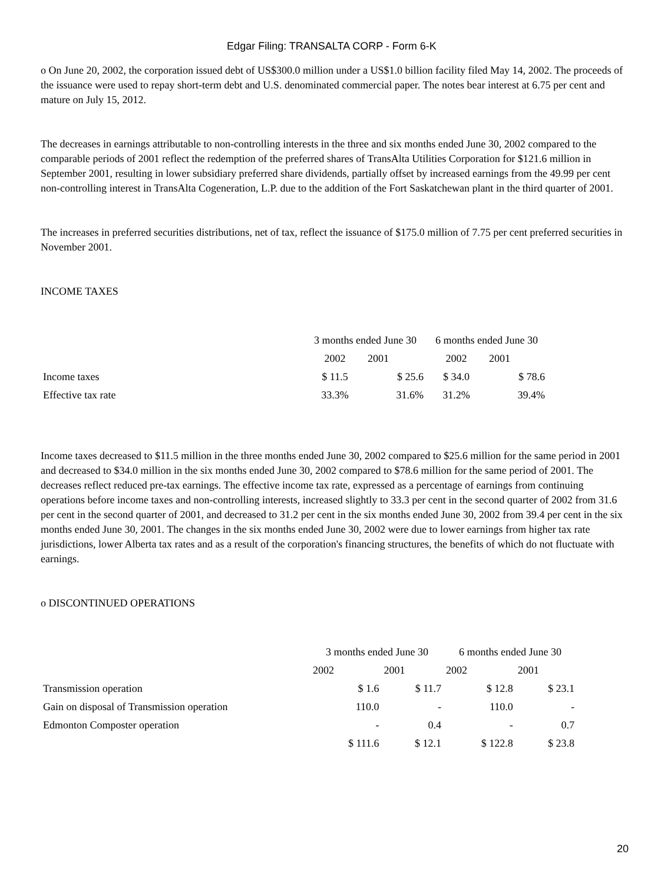Edgar Filing: TRANSALTA CORP - Form 6-K
o On June 20, 2002, the corporation issued debt of US$300.0 million under a US$1.0 billion facility filed May 14, 2002. The proceeds of the issuance were used to repay short-term debt and U.S. denominated commercial paper. The notes bear interest at 6.75 per cent and mature on July 15, 2012.
The decreases in earnings attributable to non-controlling interests in the three and six months ended June 30, 2002 compared to the comparable periods of 2001 reflect the redemption of the preferred shares of TransAlta Utilities Corporation for $121.6 million in September 2001, resulting in lower subsidiary preferred share dividends, partially offset by increased earnings from the 49.99 per cent non-controlling interest in TransAlta Cogeneration, L.P. due to the addition of the Fort Saskatchewan plant in the third quarter of 2001.
The increases in preferred securities distributions, net of tax, reflect the issuance of $175.0 million of 7.75 per cent preferred securities in November 2001.
INCOME TAXES
| | 3 months ended June 30 | | 6 months ended June 30 | |
| | 2002 | 2001 | 2002 | 2001 |
| Income taxes | $ 11.5 | $ 25.6 | $ 34.0 | $ 78.6 |
| Effective tax rate | 33.3% | 31.6% | 31.2% | 39.4% |
Income taxes decreased to $11.5 million in the three months ended June 30, 2002 compared to $25.6 million for the same period in 2001 and decreased to $34.0 million in the six months ended June 30, 2002 compared to $78.6 million for the same period of 2001. The decreases reflect reduced pre-tax earnings. The effective income tax rate, expressed as a percentage of earnings from continuing operations before income taxes and non-controlling interests, increased slightly to 33.3 per cent in the second quarter of 2002 from 31.6 per cent in the second quarter of 2001, and decreased to 31.2 per cent in the six months ended June 30, 2002 from 39.4 per cent in the six months ended June 30, 2001. The changes in the six months ended June 30, 2002 were due to lower earnings from higher tax rate jurisdictions, lower Alberta tax rates and as a result of the corporation's financing structures, the benefits of which do not fluctuate with earnings.
o DISCONTINUED OPERATIONS
| | 3 months ended June 30 | | 6 months ended June 30 | |
| | 2002 | 2001 | 2002 | 2001 |
| Transmission operation | $ 1.6 | $ 11.7 | $ 12.8 | $ 23.1 |
| Gain on disposal of Transmission operation | 110.0 | - | 110.0 | - |
| Edmonton Composter operation | - | 0.4 | - | 0.7 |
| | $ 111.6 | $ 12.1 | $ 122.8 | $ 23.8 |
20